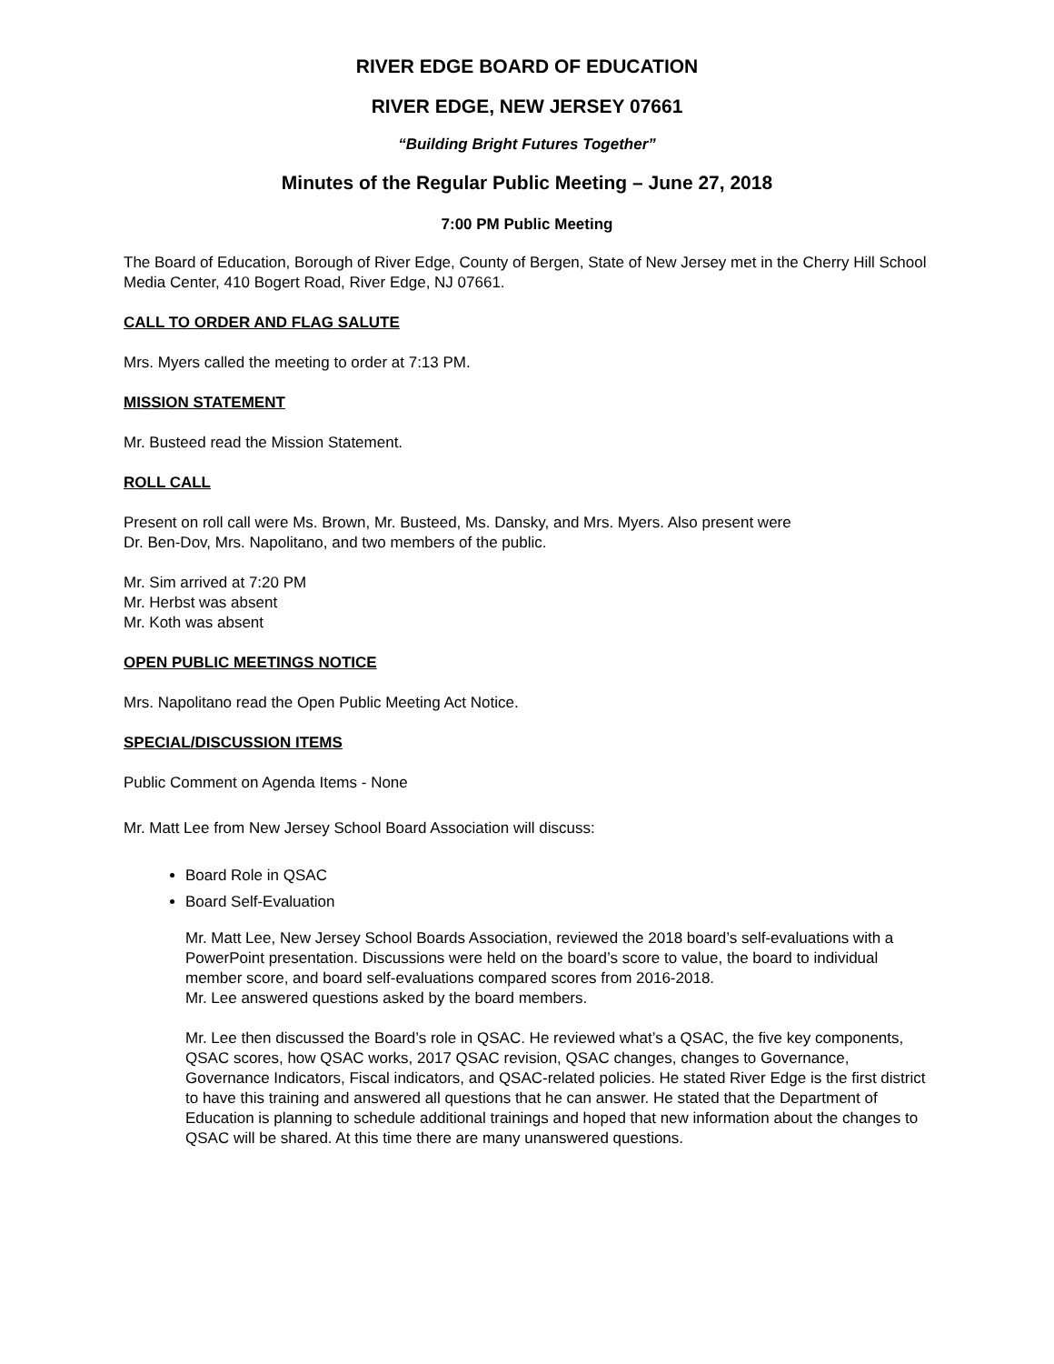RIVER EDGE BOARD OF EDUCATION
RIVER EDGE, NEW JERSEY 07661
“Building Bright Futures Together”
Minutes of the Regular Public Meeting – June 27, 2018
7:00 PM Public Meeting
The Board of Education, Borough of River Edge, County of Bergen, State of New Jersey met in the Cherry Hill School Media Center, 410 Bogert Road, River Edge, NJ 07661.
CALL TO ORDER AND FLAG SALUTE
Mrs. Myers called the meeting to order at 7:13 PM.
MISSION STATEMENT
Mr. Busteed read the Mission Statement.
ROLL CALL
Present on roll call were Ms. Brown, Mr. Busteed, Ms. Dansky, and Mrs. Myers. Also present were
Dr. Ben-Dov, Mrs. Napolitano, and two members of the public.
Mr. Sim arrived at 7:20 PM
Mr. Herbst was absent
Mr. Koth was absent
OPEN PUBLIC MEETINGS NOTICE
Mrs. Napolitano read the Open Public Meeting Act Notice.
SPECIAL/DISCUSSION ITEMS
Public Comment on Agenda Items - None
Mr. Matt Lee from New Jersey School Board Association will discuss:
Board Role in QSAC
Board Self-Evaluation
Mr. Matt Lee, New Jersey School Boards Association, reviewed the 2018 board’s self-evaluations with a PowerPoint presentation. Discussions were held on the board’s score to value, the board to individual member score, and board self-evaluations compared scores from 2016-2018.
Mr. Lee answered questions asked by the board members.
Mr. Lee then discussed the Board’s role in QSAC. He reviewed what’s a QSAC, the five key components, QSAC scores, how QSAC works, 2017 QSAC revision, QSAC changes, changes to Governance, Governance Indicators, Fiscal indicators, and QSAC-related policies. He stated River Edge is the first district to have this training and answered all questions that he can answer. He stated that the Department of Education is planning to schedule additional trainings and hoped that new information about the changes to QSAC will be shared. At this time there are many unanswered questions.